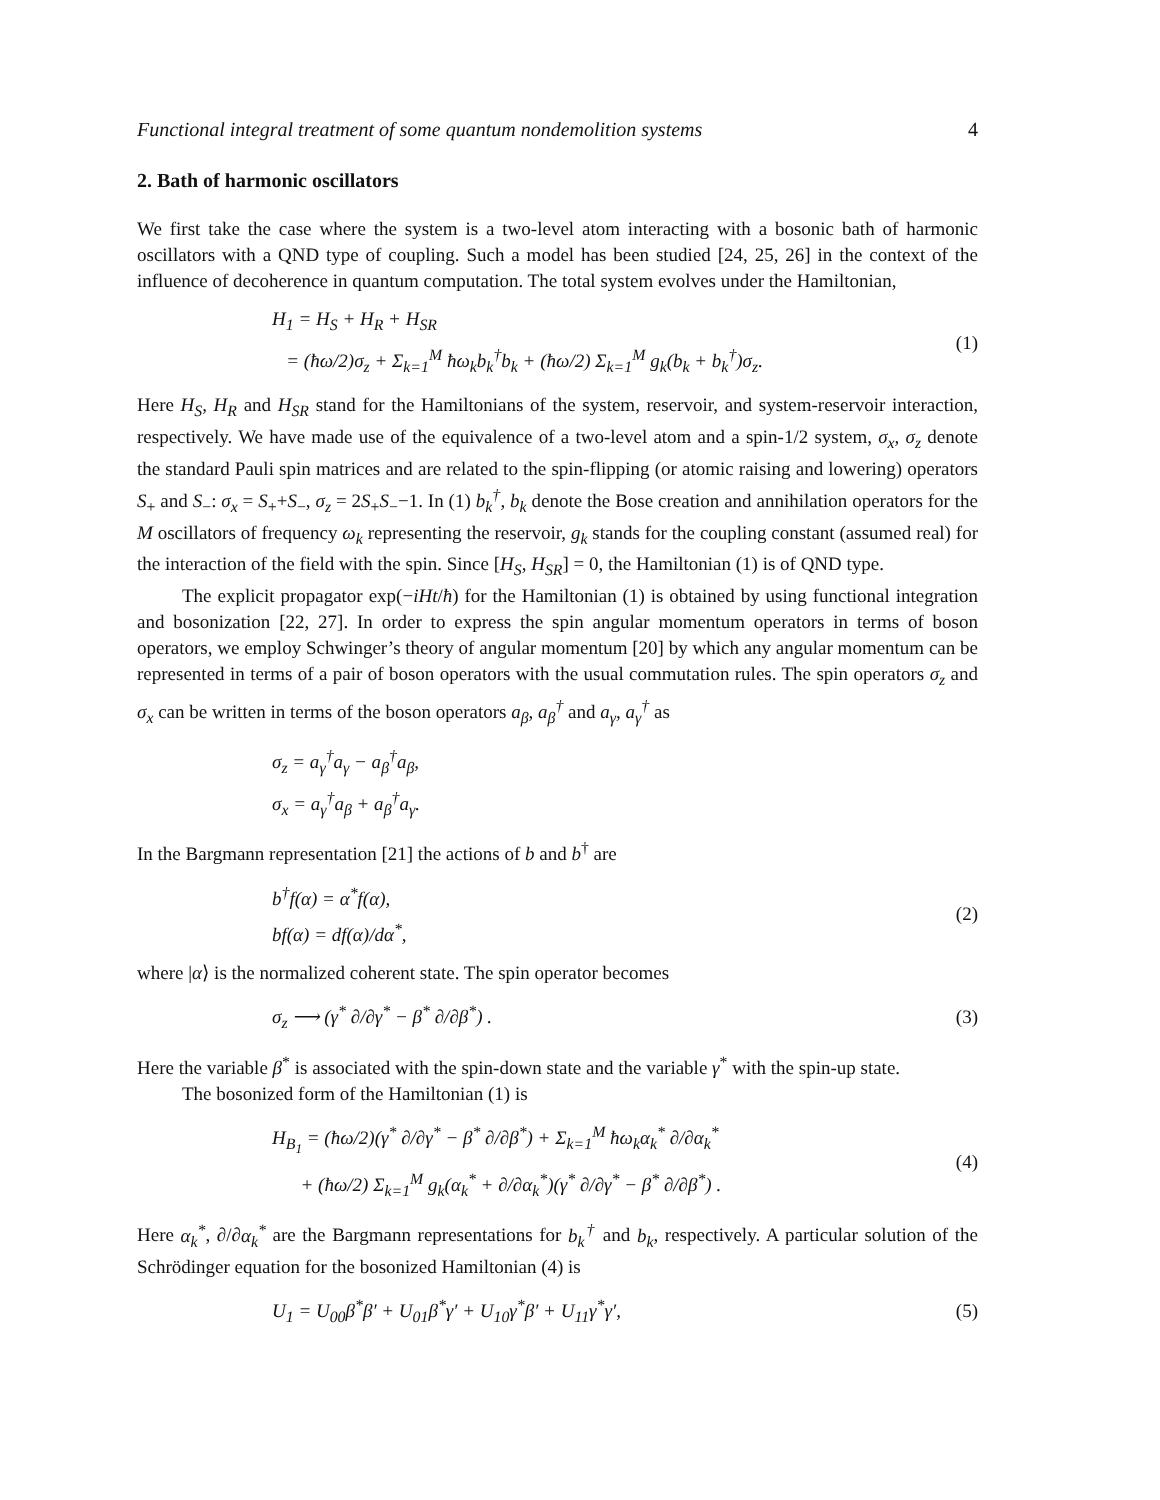Functional integral treatment of some quantum nondemolition systems 4
2. Bath of harmonic oscillators
We first take the case where the system is a two-level atom interacting with a bosonic bath of harmonic oscillators with a QND type of coupling. Such a model has been studied [24, 25, 26] in the context of the influence of decoherence in quantum computation. The total system evolves under the Hamiltonian,
H<sub>1</sub> = H<sub>S</sub> + H<sub>R</sub> + H<sub>SR</sub>
= (ħω/2)σ<sub>z</sub> + Σ<sub>k=1</sub><sup>M</sup> ħω<sub>k</sub>b<sub>k</sub><sup>†</sup>b<sub>k</sub> + (ħω/2) Σ<sub>k=1</sub><sup>M</sup> g<sub>k</sub>(b<sub>k</sub> + b<sub>k</sub><sup>†</sup>)σ<sub>z</sub>.
(1)
Here H<sub>S</sub>, H<sub>R</sub> and H<sub>SR</sub> stand for the Hamiltonians of the system, reservoir, and system-reservoir interaction, respectively. We have made use of the equivalence of a two-level atom and a spin-1/2 system, σ<sub>x</sub>, σ<sub>z</sub> denote the standard Pauli spin matrices and are related to the spin-flipping (or atomic raising and lowering) operators S<sub>+</sub> and S<sub>−</sub>: σ<sub>x</sub> = S<sub>+</sub>+S<sub>−</sub>, σ<sub>z</sub> = 2S<sub>+</sub>S<sub>−</sub>−1. In (1) b<sub>k</sub><sup>†</sup>, b<sub>k</sub> denote the Bose creation and annihilation operators for the M oscillators of frequency ω<sub>k</sub> representing the reservoir, g<sub>k</sub> stands for the coupling constant (assumed real) for the interaction of the field with the spin. Since [H<sub>S</sub>, H<sub>SR</sub>] = 0, the Hamiltonian (1) is of QND type.
The explicit propagator exp(−iHt/ħ) for the Hamiltonian (1) is obtained by using functional integration and bosonization [22, 27]. In order to express the spin angular momentum operators in terms of boson operators, we employ Schwinger’s theory of angular momentum [20] by which any angular momentum can be represented in terms of a pair of boson operators with the usual commutation rules. The spin operators σ<sub>z</sub> and σ<sub>x</sub> can be written in terms of the boson operators a<sub>β</sub>, a<sub>β</sub><sup>†</sup> and a<sub>γ</sub>, a<sub>γ</sub><sup>†</sup> as
σ<sub>z</sub> = a<sub>γ</sub><sup>†</sup>a<sub>γ</sub> − a<sub>β</sub><sup>†</sup>a<sub>β</sub>,
σ<sub>x</sub> = a<sub>γ</sub><sup>†</sup>a<sub>β</sub> + a<sub>β</sub><sup>†</sup>a<sub>γ</sub>.
In the Bargmann representation [21] the actions of b and b<sup>†</sup> are
b<sup>†</sup>f(α) = α<sup>*</sup>f(α),
bf(α) = df(α)/dα<sup>*</sup>,
(2)
where |α⟩ is the normalized coherent state. The spin operator becomes
σ<sub>z</sub> ⟶ (γ<sup>*</sup> ∂/∂γ<sup>*</sup> − β<sup>*</sup> ∂/∂β<sup>*</sup>) . (3)
Here the variable β<sup>*</sup> is associated with the spin-down state and the variable γ<sup>*</sup> with the spin-up state.
The bosonized form of the Hamiltonian (1) is
H<sub>B<sub>1</sub></sub> = (ħω/2)(γ<sup>*</sup> ∂/∂γ<sup>*</sup> − β<sup>*</sup> ∂/∂β<sup>*</sup>) + Σ<sub>k=1</sub><sup>M</sup> ħω<sub>k</sub>α<sub>k</sub><sup>*</sup> ∂/∂α<sub>k</sub><sup>*</sup>
+ (ħω/2) Σ<sub>k=1</sub><sup>M</sup> g<sub>k</sub>(α<sub>k</sub><sup>*</sup> + ∂/∂α<sub>k</sub><sup>*</sup>)(γ<sup>*</sup> ∂/∂γ<sup>*</sup> − β<sup>*</sup> ∂/∂β<sup>*</sup>) .
(4)
Here α<sub>k</sub><sup>*</sup>, ∂/∂α<sub>k</sub><sup>*</sup> are the Bargmann representations for b<sub>k</sub><sup>†</sup> and b<sub>k</sub>, respectively. A particular solution of the Schrödinger equation for the bosonized Hamiltonian (4) is
U<sub>1</sub> = U<sub>00</sub>β<sup>*</sup>β′ + U<sub>01</sub>β<sup>*</sup>γ′ + U<sub>10</sub>γ<sup>*</sup>β′ + U<sub>11</sub>γ<sup>*</sup>γ′,
(5)